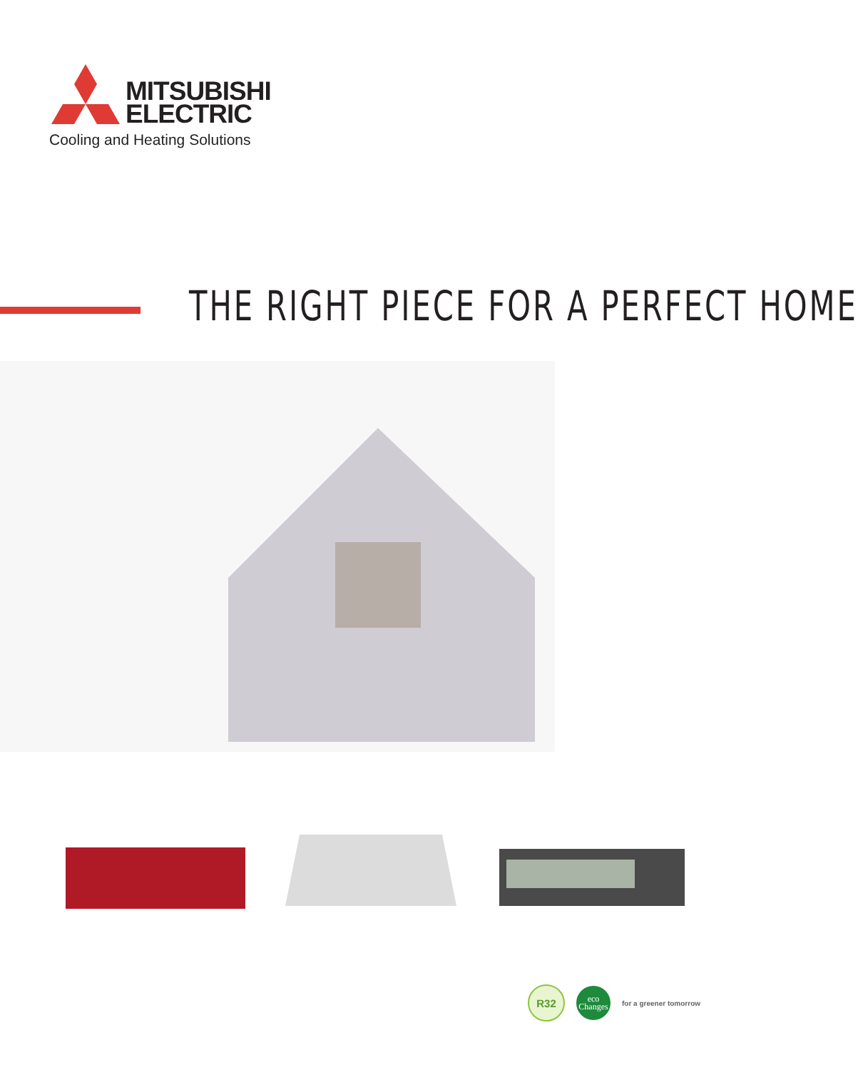MITSUBISHI
ELECTRIC
Cooling and Heating Solutions
THE RIGHT PIECE FOR A PERFECT HOME
R32
eco
Changes
for a greener tomorrow